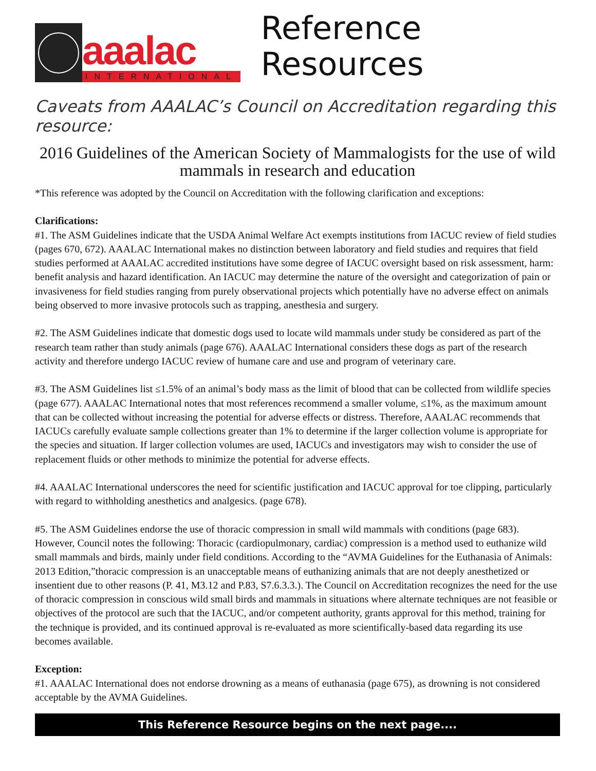aaalac
INTERNATIONAL
Reference Resources
Caveats from AAALAC’s Council on Accreditation regarding this resource:
2016 Guidelines of the American Society of Mammalogists for the use of wild mammals in research and education
*This reference was adopted by the Council on Accreditation with the following clarification and exceptions:
Clarifications:
#1. The ASM Guidelines indicate that the USDA Animal Welfare Act exempts institutions from IACUC review of field studies (pages 670, 672). AAALAC International makes no distinction between laboratory and field studies and requires that field studies performed at AAALAC accredited institutions have some degree of IACUC oversight based on risk assessment, harm: benefit analysis and hazard identification. An IACUC may determine the nature of the oversight and categorization of pain or invasiveness for field studies ranging from purely observational projects which potentially have no adverse effect on animals being observed to more invasive protocols such as trapping, anesthesia and surgery.
#2. The ASM Guidelines indicate that domestic dogs used to locate wild mammals under study be considered as part of the research team rather than study animals (page 676). AAALAC International considers these dogs as part of the research activity and therefore undergo IACUC review of humane care and use and program of veterinary care.
#3. The ASM Guidelines list ≤1.5% of an animal’s body mass as the limit of blood that can be collected from wildlife species (page 677). AAALAC International notes that most references recommend a smaller volume, ≤1%, as the maximum amount that can be collected without increasing the potential for adverse effects or distress. Therefore, AAALAC recommends that IACUCs carefully evaluate sample collections greater than 1% to determine if the larger collection volume is appropriate for the species and situation. If larger collection volumes are used, IACUCs and investigators may wish to consider the use of replacement fluids or other methods to minimize the potential for adverse effects.
#4. AAALAC International underscores the need for scientific justification and IACUC approval for toe clipping, particularly with regard to withholding anesthetics and analgesics. (page 678).
#5. The ASM Guidelines endorse the use of thoracic compression in small wild mammals with conditions (page 683). However, Council notes the following: Thoracic (cardiopulmonary, cardiac) compression is a method used to euthanize wild small mammals and birds, mainly under field conditions. According to the “AVMA Guidelines for the Euthanasia of Animals: 2013 Edition,”thoracic compression is an unacceptable means of euthanizing animals that are not deeply anesthetized or insentient due to other reasons (P. 41, M3.12 and P.83, S7.6.3.3.). The Council on Accreditation recognizes the need for the use of thoracic compression in conscious wild small birds and mammals in situations where alternate techniques are not feasible or objectives of the protocol are such that the IACUC, and/or competent authority, grants approval for this method, training for the technique is provided, and its continued approval is re-evaluated as more scientifically-based data regarding its use becomes available.
Exception:
#1. AAALAC International does not endorse drowning as a means of euthanasia (page 675), as drowning is not considered acceptable by the AVMA Guidelines.
This Reference Resource begins on the next page....